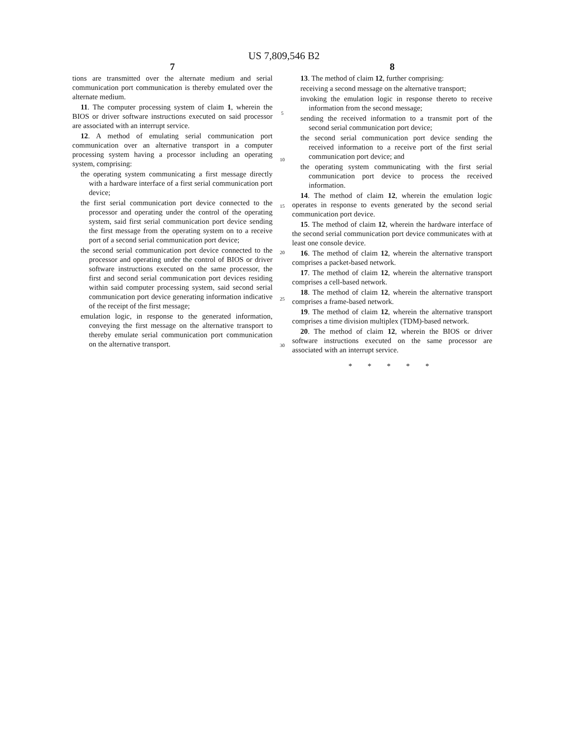US 7,809,546 B2
7
tions are transmitted over the alternate medium and serial communication port communication is thereby emulated over the alternate medium.
11. The computer processing system of claim 1, wherein the BIOS or driver software instructions executed on said processor are associated with an interrupt service.
12. A method of emulating serial communication port communication over an alternative transport in a computer processing system having a processor including an operating system, comprising:
the operating system communicating a first message directly with a hardware interface of a first serial communication port device;
the first serial communication port device connected to the processor and operating under the control of the operating system, said first serial communication port device sending the first message from the operating system on to a receive port of a second serial communication port device;
the second serial communication port device connected to the processor and operating under the control of BIOS or driver software instructions executed on the same processor, the first and second serial communication port devices residing within said computer processing system, said second serial communication port device generating information indicative of the receipt of the first message;
emulation logic, in response to the generated information, conveying the first message on the alternative transport to thereby emulate serial communication port communication on the alternative transport.
5
10
15
20
25
30
8
13. The method of claim 12, further comprising:
receiving a second message on the alternative transport;
invoking the emulation logic in response thereto to receive information from the second message;
sending the received information to a transmit port of the second serial communication port device;
the second serial communication port device sending the received information to a receive port of the first serial communication port device; and
the operating system communicating with the first serial communication port device to process the received information.
14. The method of claim 12, wherein the emulation logic operates in response to events generated by the second serial communication port device.
15. The method of claim 12, wherein the hardware interface of the second serial communication port device communicates with at least one console device.
16. The method of claim 12, wherein the alternative transport comprises a packet-based network.
17. The method of claim 12, wherein the alternative transport comprises a cell-based network.
18. The method of claim 12, wherein the alternative transport comprises a frame-based network.
19. The method of claim 12, wherein the alternative transport comprises a time division multiplex (TDM)-based network.
20. The method of claim 12, wherein the BIOS or driver software instructions executed on the same processor are associated with an interrupt service.
* * * * *